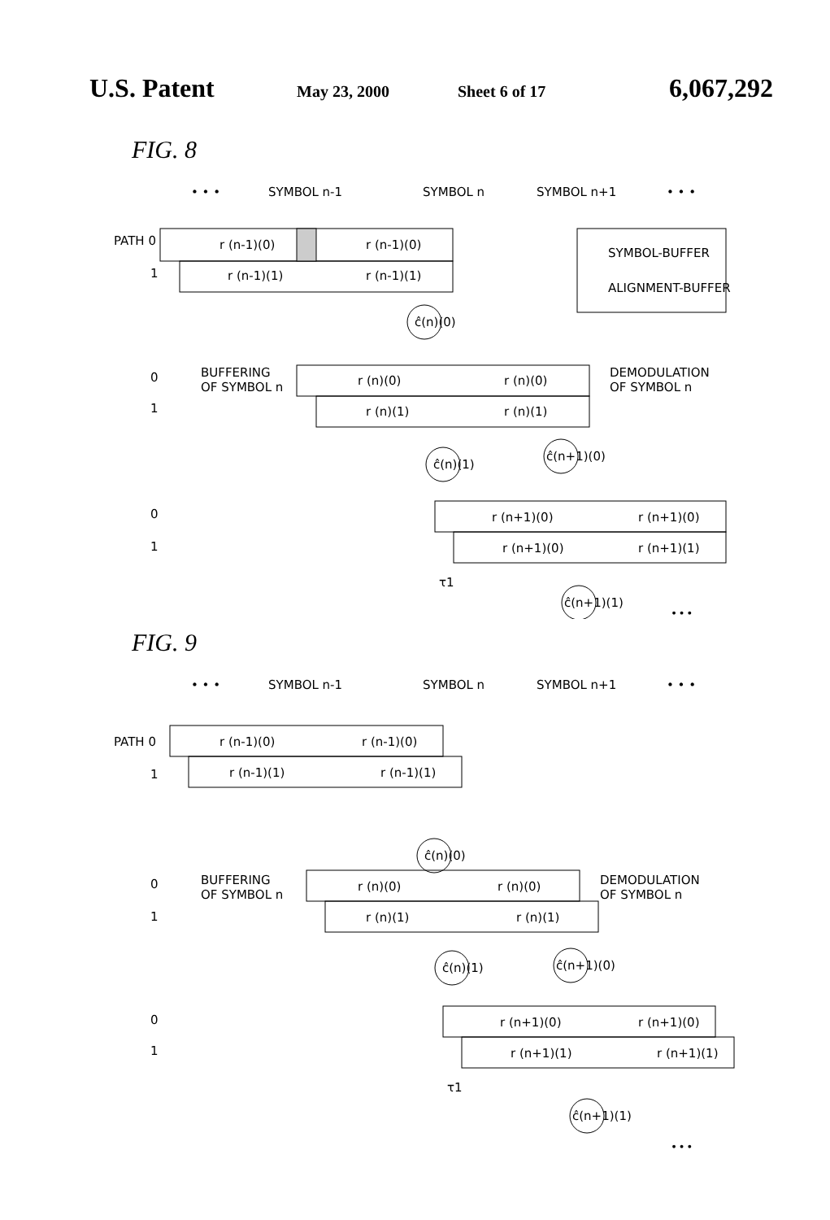U.S. Patent May 23, 2000 Sheet 6 of 17 6,067,292
FIG. 8
• • •
SYMBOL n-1
SYMBOL n
SYMBOL n+1
• • •
PATH 0
1
r (n-1)(0)
r (n-1)(0)
r (n-1)(1)
r (n-1)(1)
SYMBOL-BUFFER
ALIGNMENT-BUFFER
0
1
BUFFERING
OF SYMBOL n
DEMODULATION
OF SYMBOL n
r (n)(0)
r (n)(0)
r (n)(1)
r (n)(1)
ĉ(n)(0)
ĉ(n)(1)
0
1
r (n+1)(0)
r (n+1)(0)
r (n+1)(0)
r (n+1)(1)
ĉ(n+1)(0)
ĉ(n+1)(1)
τ1
• • •
FIG. 9
• • •
SYMBOL n-1
SYMBOL n
SYMBOL n+1
• • •
PATH 0
1
r (n-1)(0)
r (n-1)(0)
r (n-1)(1)
r (n-1)(1)
ĉ(n)(0)
0
1
BUFFERING
OF SYMBOL n
DEMODULATION
OF SYMBOL n
r (n)(0)
r (n)(0)
r (n)(1)
r (n)(1)
ĉ(n)(1)
ĉ(n+1)(0)
0
1
r (n+1)(0)
r (n+1)(0)
r (n+1)(1)
r (n+1)(1)
τ1
ĉ(n+1)(1)
• • •